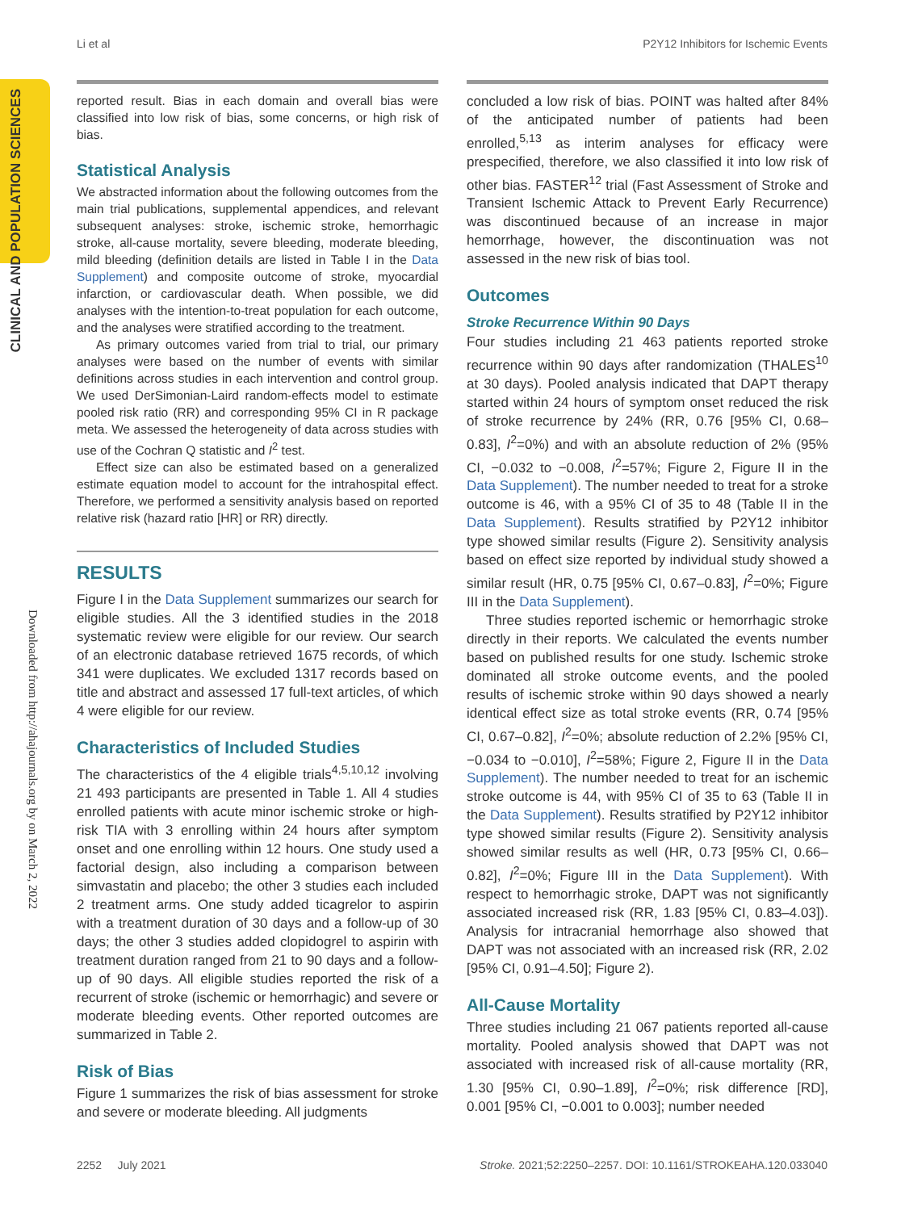Li et al P2Y12 Inhibitors for Ischemic Events
CLINICAL AND POPULATION SCIENCES
Downloaded from http://ahajournals.org by on March 2, 2022
reported result. Bias in each domain and overall bias were classified into low risk of bias, some concerns, or high risk of bias.
Statistical Analysis
We abstracted information about the following outcomes from the main trial publications, supplemental appendices, and relevant subsequent analyses: stroke, ischemic stroke, hemorrhagic stroke, all-cause mortality, severe bleeding, moderate bleeding, mild bleeding (definition details are listed in Table I in the Data Supplement) and composite outcome of stroke, myocardial infarction, or cardiovascular death. When possible, we did analyses with the intention-to-treat population for each outcome, and the analyses were stratified according to the treatment.
As primary outcomes varied from trial to trial, our primary analyses were based on the number of events with similar definitions across studies in each intervention and control group. We used DerSimonian-Laird random-effects model to estimate pooled risk ratio (RR) and corresponding 95% CI in R package meta. We assessed the heterogeneity of data across studies with use of the Cochran Q statistic and I<sup>2</sup> test.
Effect size can also be estimated based on a generalized estimate equation model to account for the intrahospital effect. Therefore, we performed a sensitivity analysis based on reported relative risk (hazard ratio [HR] or RR) directly.
RESULTS
Figure I in the Data Supplement summarizes our search for eligible studies. All the 3 identified studies in the 2018 systematic review were eligible for our review. Our search of an electronic database retrieved 1675 records, of which 341 were duplicates. We excluded 1317 records based on title and abstract and assessed 17 full-text articles, of which 4 were eligible for our review.
Characteristics of Included Studies
The characteristics of the 4 eligible trials<sup>4,5,10,12</sup> involving 21 493 participants are presented in Table 1. All 4 studies enrolled patients with acute minor ischemic stroke or high-risk TIA with 3 enrolling within 24 hours after symptom onset and one enrolling within 12 hours. One study used a factorial design, also including a comparison between simvastatin and placebo; the other 3 studies each included 2 treatment arms. One study added ticagrelor to aspirin with a treatment duration of 30 days and a follow-up of 30 days; the other 3 studies added clopidogrel to aspirin with treatment duration ranged from 21 to 90 days and a follow-up of 90 days. All eligible studies reported the risk of a recurrent of stroke (ischemic or hemorrhagic) and severe or moderate bleeding events. Other reported outcomes are summarized in Table 2.
Risk of Bias
Figure 1 summarizes the risk of bias assessment for stroke and severe or moderate bleeding. All judgments
concluded a low risk of bias. POINT was halted after 84% of the anticipated number of patients had been enrolled,<sup>5,13</sup> as interim analyses for efficacy were prespecified, therefore, we also classified it into low risk of other bias. FASTER<sup>12</sup> trial (Fast Assessment of Stroke and Transient Ischemic Attack to Prevent Early Recurrence) was discontinued because of an increase in major hemorrhage, however, the discontinuation was not assessed in the new risk of bias tool.
Outcomes
Stroke Recurrence Within 90 Days
Four studies including 21 463 patients reported stroke recurrence within 90 days after randomization (THALES<sup>10</sup> at 30 days). Pooled analysis indicated that DAPT therapy started within 24 hours of symptom onset reduced the risk of stroke recurrence by 24% (RR, 0.76 [95% CI, 0.68–0.83], I<sup>2</sup>=0%) and with an absolute reduction of 2% (95% CI, −0.032 to −0.008, I<sup>2</sup>=57%; Figure 2, Figure II in the Data Supplement). The number needed to treat for a stroke outcome is 46, with a 95% CI of 35 to 48 (Table II in the Data Supplement). Results stratified by P2Y12 inhibitor type showed similar results (Figure 2). Sensitivity analysis based on effect size reported by individual study showed a similar result (HR, 0.75 [95% CI, 0.67–0.83], I<sup>2</sup>=0%; Figure III in the Data Supplement).
Three studies reported ischemic or hemorrhagic stroke directly in their reports. We calculated the events number based on published results for one study. Ischemic stroke dominated all stroke outcome events, and the pooled results of ischemic stroke within 90 days showed a nearly identical effect size as total stroke events (RR, 0.74 [95% CI, 0.67–0.82], I<sup>2</sup>=0%; absolute reduction of 2.2% [95% CI, −0.034 to −0.010], I<sup>2</sup>=58%; Figure 2, Figure II in the Data Supplement). The number needed to treat for an ischemic stroke outcome is 44, with 95% CI of 35 to 63 (Table II in the Data Supplement). Results stratified by P2Y12 inhibitor type showed similar results (Figure 2). Sensitivity analysis showed similar results as well (HR, 0.73 [95% CI, 0.66–0.82], I<sup>2</sup>=0%; Figure III in the Data Supplement). With respect to hemorrhagic stroke, DAPT was not significantly associated increased risk (RR, 1.83 [95% CI, 0.83–4.03]). Analysis for intracranial hemorrhage also showed that DAPT was not associated with an increased risk (RR, 2.02 [95% CI, 0.91–4.50]; Figure 2).
All-Cause Mortality
Three studies including 21 067 patients reported all-cause mortality. Pooled analysis showed that DAPT was not associated with increased risk of all-cause mortality (RR, 1.30 [95% CI, 0.90–1.89], I<sup>2</sup>=0%; risk difference [RD], 0.001 [95% CI, −0.001 to 0.003]; number needed
2252 July 2021 Stroke. 2021;52:2250–2257. DOI: 10.1161/STROKEAHA.120.033040